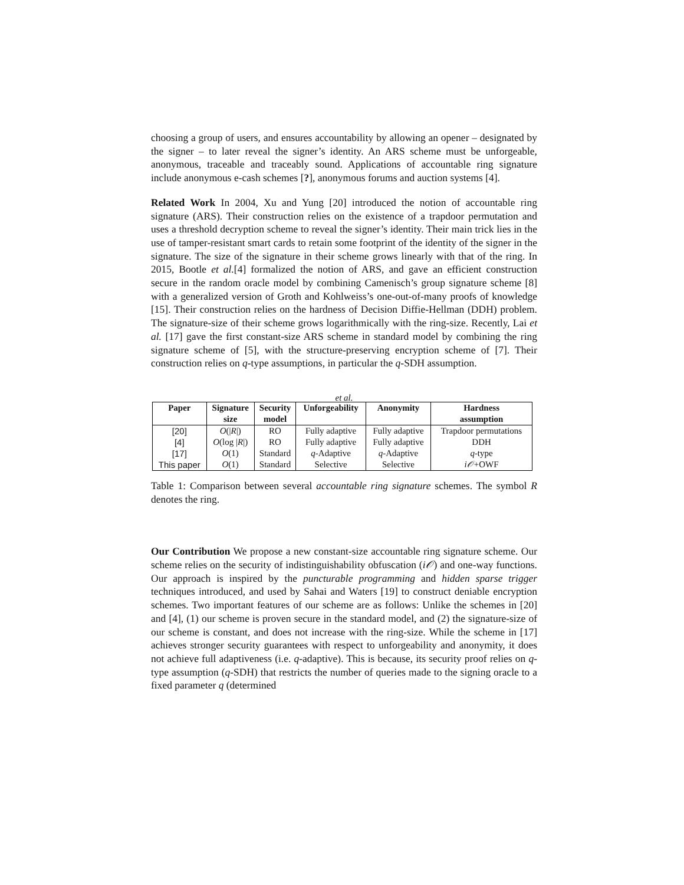choosing a group of users, and ensures accountability by allowing an opener – designated by the signer – to later reveal the signer’s identity. An ARS scheme must be unforgeable, anonymous, traceable and traceably sound. Applications of accountable ring signature include anonymous e-cash schemes [?], anonymous forums and auction systems [4].
Related Work In 2004, Xu and Yung [20] introduced the notion of accountable ring signature (ARS). Their construction relies on the existence of a trapdoor permutation and uses a threshold decryption scheme to reveal the signer’s identity. Their main trick lies in the use of tamper-resistant smart cards to retain some footprint of the identity of the signer in the signature. The size of the signature in their scheme grows linearly with that of the ring. In 2015, Bootle et al.[4] formalized the notion of ARS, and gave an efficient construction secure in the random oracle model by combining Camenisch’s group signature scheme [8] with a generalized version of Groth and Kohlweiss’s one-out-of-many proofs of knowledge [15]. Their construction relies on the hardness of Decision Diffie-Hellman (DDH) problem. The signature-size of their scheme grows logarithmically with the ring-size. Recently, Lai et al. [17] gave the first constant-size ARS scheme in standard model by combining the ring signature scheme of [5], with the structure-preserving encryption scheme of [7]. Their construction relies on q-type assumptions, in particular the q-SDH assumption.
et al.
| Paper | Signature | Security | Unforgeability | Anonymity | Hardness |
| --- | --- | --- | --- | --- | --- |
| | size | model | | | assumption |
| [20] | O (/ R /) | RO | Fully adaptive | Fully adaptive | Trapdoor permutations |
| [4] | O (log / R /) | RO | Fully adaptive | Fully adaptive | DDH |
| [17] | O (1) | Standard | q -Adaptive | q -Adaptive | q -type |
| This paper | O (1) | Standard | Selective | Selective | i𝒪 +OWF |
Table 1: Comparison between several accountable ring signature schemes. The symbol R denotes the ring.
Our Contribution We propose a new constant-size accountable ring signature scheme. Our scheme relies on the security of indistinguishability obfuscation (i𝒪) and one-way functions. Our approach is inspired by the puncturable programming and hidden sparse trigger techniques introduced, and used by Sahai and Waters [19] to construct deniable encryption schemes. Two important features of our scheme are as follows: Unlike the schemes in [20] and [4], (1) our scheme is proven secure in the standard model, and (2) the signature-size of our scheme is constant, and does not increase with the ring-size. While the scheme in [17] achieves stronger security guarantees with respect to unforgeability and anonymity, it does not achieve full adaptiveness (i.e. q-adaptive). This is because, its security proof relies on q-type assumption (q-SDH) that restricts the number of queries made to the signing oracle to a fixed parameter q (determined